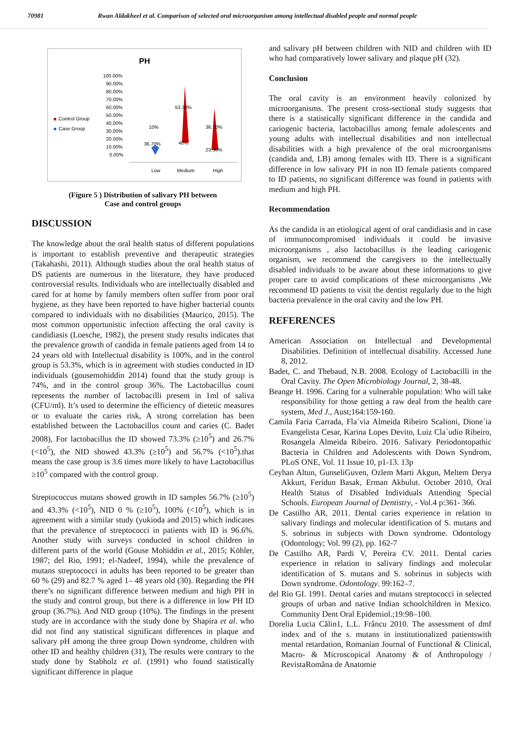70981 Rwan Aldakheel et al. Comparison of selected oral microorganism among intellectual disabled people and normal people
PH
Control Group
Case Group
100.00%
90.00%
80.00%
70.00%
60.00%
50.00%
40.00%
30.00%
20.00%
10.00%
0.00%
10%
36.70%
53.30%
40%
36.70%
23.30%
Low
Medium
High
(Figure 5 ) Distribution of salivary PH between
Case and control groups
DISCUSSION
The knowledge about the oral health status of different populations is important to establish preventive and therapeutic strategies (Takahashi, 2011). Although studies about the oral health status of DS patients are numerous in the literature, they have produced controversial results. Individuals who are intellectually disabled and cared for at home by family members often suffer from poor oral hygiene, as they have been reported to have higher bacterial counts compared to individuals with no disabilities (Maurico, 2015). The most common opportunistic infection affecting the oral cavity is candidiasis (Loesche, 1982), the present study results indicates that the prevalence growth of candida in female patients aged from 14 to 24 years old with Intellectual disability is 100%, and in the control group is 53.3%, which is in agreement with studies conducted in ID individuals (gousemohiddin 2014) found that the study group is 74%, and in the control group 36%. The Lactobacillus count represents the number of lactobacilli present in 1ml of saliva (CFU/ml). It’s used to determine the efficiency of dietetic measures or to evaluate the caries risk, A strong correlation has been established between the Lactobacillus count and caries (C. Badet 2008), For lactobacillus the ID showed 73.3% (≥10<sup>5</sup>) and 26.7% (<10<sup>5</sup>), the NID showed 43.3% (≥10<sup>5</sup>) and 56.7% (<10<sup>5</sup>).that means the case group is 3.6 times more likely to have Lactobacillus ≥10<sup>5</sup> compared with the control group.
Streptococcus mutans showed growth in ID samples 56.7% (≥10<sup>5</sup>) and 43.3% (<10<sup>5</sup>), NID 0 % (≥10<sup>5</sup>), 100% (<10<sup>5</sup>), which is in agreement with a similar study (yukioda and 2015) which indicates that the prevalence of streptococci in patients with ID is 96.6%. Another study with surveys conducted in school children in different parts of the world (Gouse Mohiddin et al., 2015; Köhler, 1987; del Rio, 1991; el-Nadeef, 1994), while the prevalence of mutans streptococci in adults has been reported to be greater than 60 % (29) and 82.7 % aged 1– 48 years old (30). Regarding the PH there’s no significant difference between medium and high PH in the study and control group, but there is a difference in low PH ID group (36.7%). And NID group (10%). The findings in the present study are in accordance with the study done by Shapira et al. who did not find any statistical significant differences in plaque and salivary pH among the three group Down syndrome, children with other ID and healthy children (31), The results were contrary to the study done by Stabholz et al. (1991) who found statistically significant difference in plaque
and salivary pH between children with NID and children with ID who had comparatively lower salivary and plaque pH (32).
Conclusion
The oral cavity is an environment heavily colonized by microorganisms. The present cross-sectional study suggests that there is a statistically significant difference in the candida and cariogenic bacteria, lactobacillus among female adolescents and young adults with intellectual disabilities and non intellectual disabilities with a high prevalence of the oral microorganisms (candida and, LB) among females with ID. There is a significant difference in low salivary PH in non ID female patients compared to ID patients, no significant difference was found in patients with medium and high PH.
Recommendation
As the candida is an etiological agent of oral candidiasis and in case of immunocompromised individuals it could be invasive microorganisms , also lactobacillus is the leading cariogenic organism, we recommend the caregivers to the intellectually disabled individuals to be aware about these informations to give proper care to avoid complications of these microorganisms ,We recommend ID patients to visit the dentist regularly due to the high bacteria prevalence in the oral cavity and the low PH.
REFERENCES
American Association on Intellectual and Developmental Disabilities. Definition of intellectual disability. Accessed June 8, 2012.
Badet, C. and Thebaud, N.B. 2008. Ecology of Lactobacilli in the Oral Cavity. The Open Microbiology Journal, 2, 38-48.
Beange H. 1996. Caring for a vulnerable population: Who will take responsibility for those getting a raw deal from the health care system, Med J., Aust;164:159-160.
Camila Faria Carrada, Fla´via Almeida Ribeiro Scalioni, Dione´ia Evangelista Cesar, Karina Lopes Devito, Luiz Cla´udio Ribeiro, Rosangela Almeida Ribeiro. 2016. Salivary Periodontopathic Bacteria in Children and Adolescents with Down Syndrom, PLoS ONE, Vol. 11 Issue 10, p1-13. 13p
Ceyhan Altun, GunseliGuven, Ozlem Marti Akgun, Meltem Derya Akkurt, Feridun Basak, Erman Akbulut. October 2010, Oral Health Status of Disabled Individuals Attending Special Schools. European Journal of Dentistry, - Vol.4 p:361- 366.
De Castilho AR, 2011. Dental caries experience in relation to salivary findings and molecular identification of S. mutans and S. sobrinus in subjects with Down syndrome. Odontology (Odontology; Vol. 99 (2), pp. 162-7
De Castilho AR, Pardi V, Pereira CV. 2011. Dental caries experience in relation to salivary findings and molecular identification of S. mutans and S. sobrinus in subjects with Down syndrome. Odontology. 99:162–7.
del Rio GI. 1991. Dental caries and mutans streptococci in selected groups of urban and native Indian schoolchildren in Mexico. Community Dent Oral Epidemiol.;19:98–100.
Dorelia Lucia Călin1, L.L. Frâncu 2010. The assessment of dmf index and of the s. mutans in institutionalized patientswith mental retardation, Romanian Journal of Functional & Clinical, Macro- & Microscopical Anatomy & of Anthropology / RevistaRomâna de Anatomie